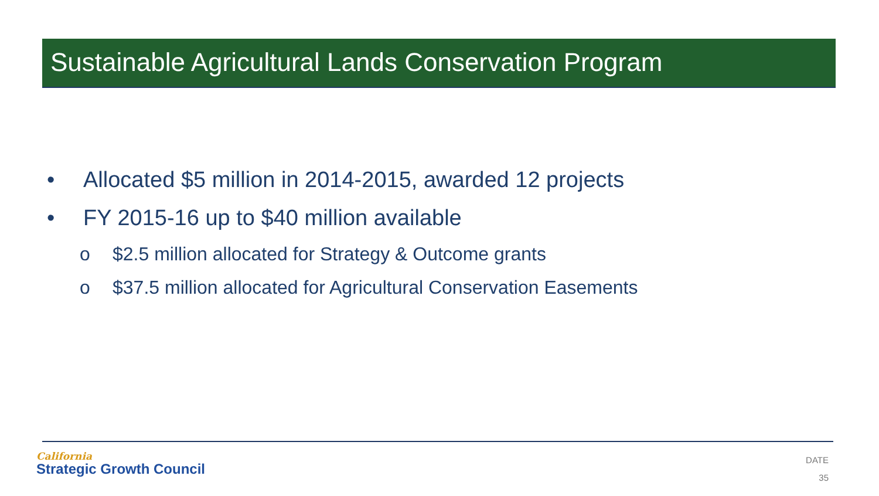Sustainable Agricultural Lands Conservation Program
• Allocated $5 million in 2014-2015, awarded 12 projects
• FY 2015-16 up to $40 million available
o $2.5 million allocated for Strategy & Outcome grants
o $37.5 million allocated for Agricultural Conservation Easements
California
Strategic Growth Council
DATE
35